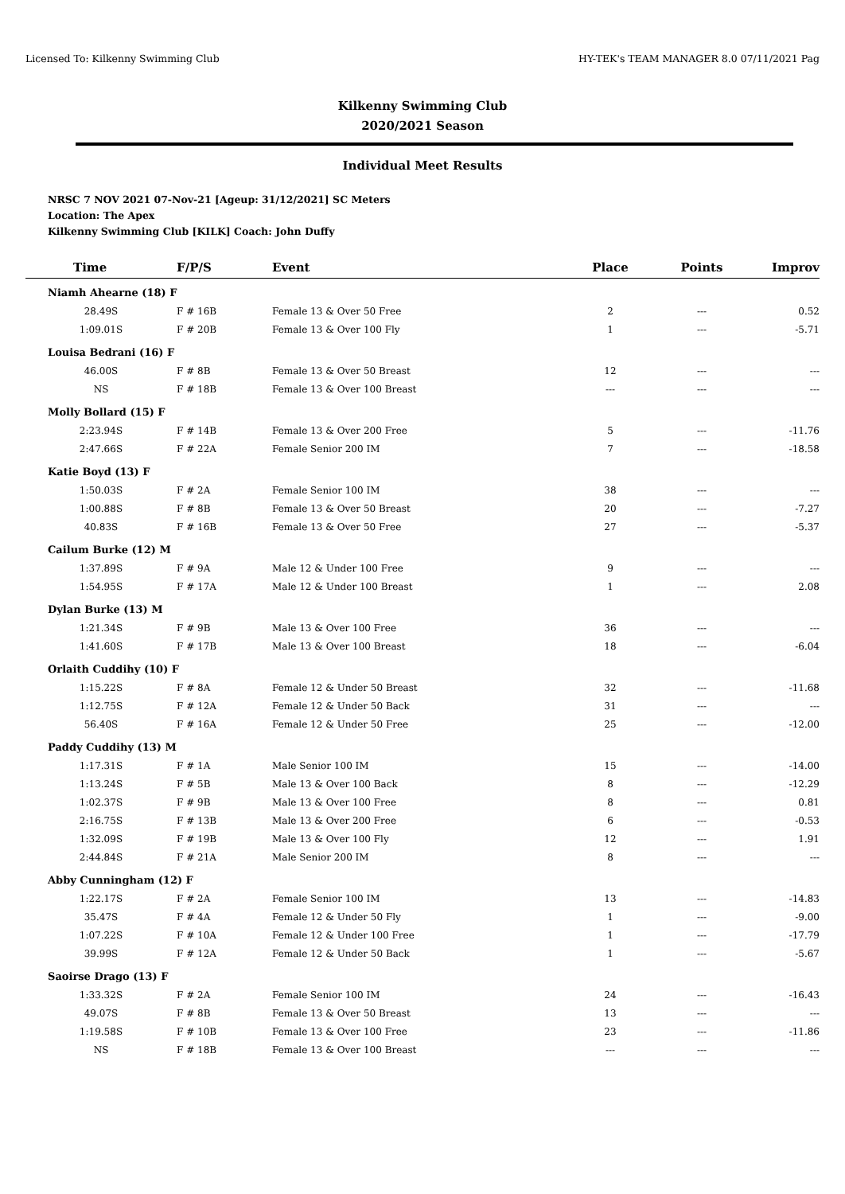Licensed To: Kilkenny Swimming Club HY-TEK's TEAM MANAGER 8.0 07/11/2021 Pag
Kilkenny Swimming Club
2020/2021 Season
Individual Meet Results
NRSC 7 NOV 2021 07-Nov-21 [Ageup: 31/12/2021] SC Meters
Location: The Apex
Kilkenny Swimming Club [KILK] Coach: John Duffy
| Time | F/P/S | Event | Place | Points | Improv |
| --- | --- | --- | --- | --- | --- |
| Niamh Ahearne (18) F | | | | | |
| 28.49S | F # 16B | Female 13 & Over 50 Free | 2 | --- | 0.52 |
| 1:09.01S | F # 20B | Female 13 & Over 100 Fly | 1 | --- | -5.71 |
| Louisa Bedrani (16) F | | | | | |
| 46.00S | F # 8B | Female 13 & Over 50 Breast | 12 | --- | --- |
| NS | F # 18B | Female 13 & Over 100 Breast | --- | --- | --- |
| Molly Bollard (15) F | | | | | |
| 2:23.94S | F # 14B | Female 13 & Over 200 Free | 5 | --- | -11.76 |
| 2:47.66S | F # 22A | Female Senior 200 IM | 7 | --- | -18.58 |
| Katie Boyd (13) F | | | | | |
| 1:50.03S | F # 2A | Female Senior 100 IM | 38 | --- | --- |
| 1:00.88S | F # 8B | Female 13 & Over 50 Breast | 20 | --- | -7.27 |
| 40.83S | F # 16B | Female 13 & Over 50 Free | 27 | --- | -5.37 |
| Cailum Burke (12) M | | | | | |
| 1:37.89S | F # 9A | Male 12 & Under 100 Free | 9 | --- | --- |
| 1:54.95S | F # 17A | Male 12 & Under 100 Breast | 1 | --- | 2.08 |
| Dylan Burke (13) M | | | | | |
| 1:21.34S | F # 9B | Male 13 & Over 100 Free | 36 | --- | --- |
| 1:41.60S | F # 17B | Male 13 & Over 100 Breast | 18 | --- | -6.04 |
| Orlaith Cuddihy (10) F | | | | | |
| 1:15.22S | F # 8A | Female 12 & Under 50 Breast | 32 | --- | -11.68 |
| 1:12.75S | F # 12A | Female 12 & Under 50 Back | 31 | --- | --- |
| 56.40S | F # 16A | Female 12 & Under 50 Free | 25 | --- | -12.00 |
| Paddy Cuddihy (13) M | | | | | |
| 1:17.31S | F # 1A | Male Senior 100 IM | 15 | --- | -14.00 |
| 1:13.24S | F # 5B | Male 13 & Over 100 Back | 8 | --- | -12.29 |
| 1:02.37S | F # 9B | Male 13 & Over 100 Free | 8 | --- | 0.81 |
| 2:16.75S | F # 13B | Male 13 & Over 200 Free | 6 | --- | -0.53 |
| 1:32.09S | F # 19B | Male 13 & Over 100 Fly | 12 | --- | 1.91 |
| 2:44.84S | F # 21A | Male Senior 200 IM | 8 | --- | --- |
| Abby Cunningham (12) F | | | | | |
| 1:22.17S | F # 2A | Female Senior 100 IM | 13 | --- | -14.83 |
| 35.47S | F # 4A | Female 12 & Under 50 Fly | 1 | --- | -9.00 |
| 1:07.22S | F # 10A | Female 12 & Under 100 Free | 1 | --- | -17.79 |
| 39.99S | F # 12A | Female 12 & Under 50 Back | 1 | --- | -5.67 |
| Saoirse Drago (13) F | | | | | |
| 1:33.32S | F # 2A | Female Senior 100 IM | 24 | --- | -16.43 |
| 49.07S | F # 8B | Female 13 & Over 50 Breast | 13 | --- | --- |
| 1:19.58S | F # 10B | Female 13 & Over 100 Free | 23 | --- | -11.86 |
| NS | F # 18B | Female 13 & Over 100 Breast | --- | --- | --- |